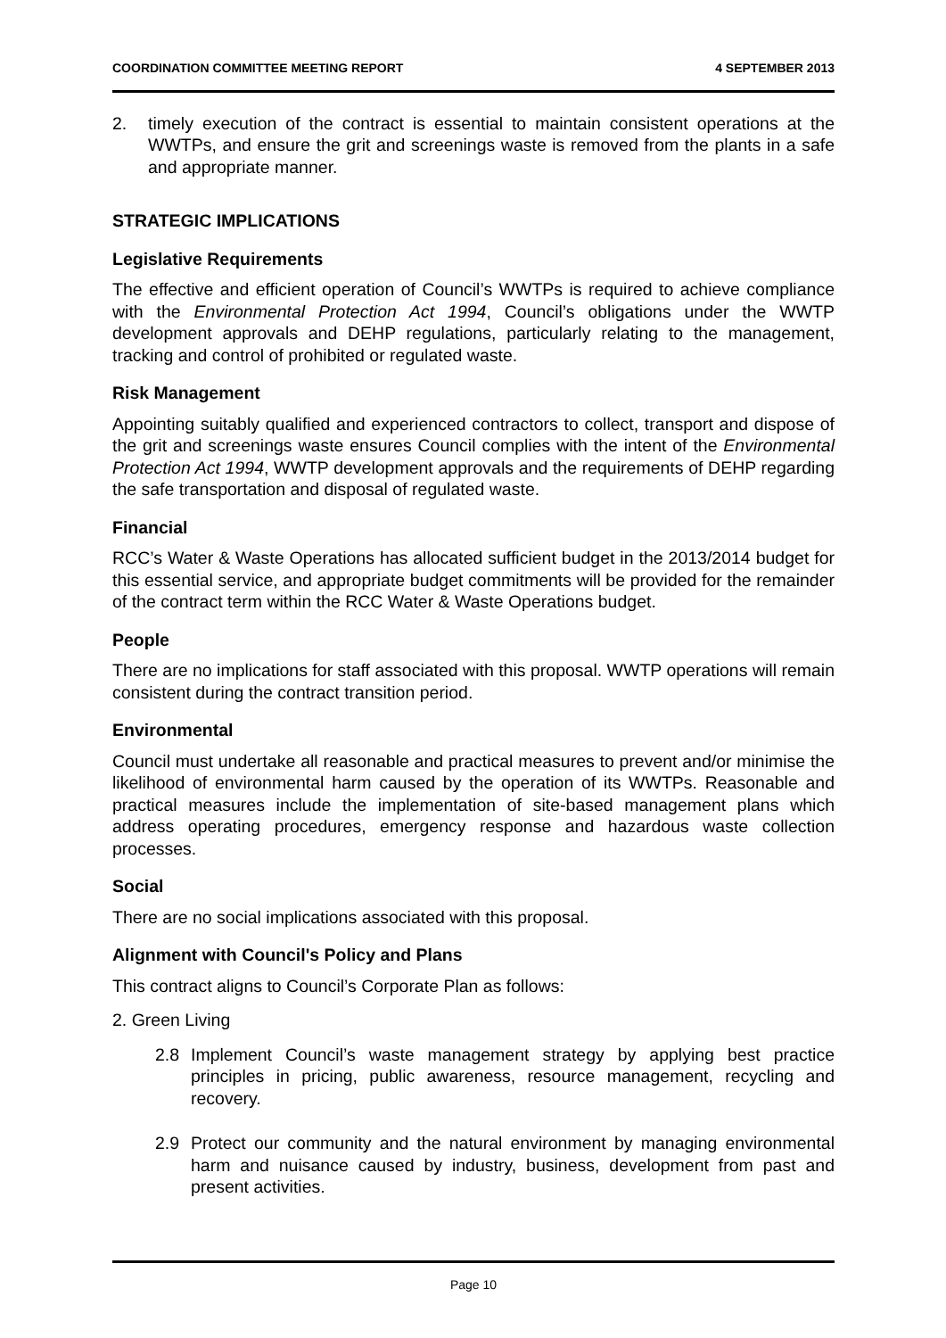COORDINATION COMMITTEE MEETING REPORT
4 SEPTEMBER 2013
2. timely execution of the contract is essential to maintain consistent operations at the WWTPs, and ensure the grit and screenings waste is removed from the plants in a safe and appropriate manner.
STRATEGIC IMPLICATIONS
Legislative Requirements
The effective and efficient operation of Council’s WWTPs is required to achieve compliance with the Environmental Protection Act 1994, Council’s obligations under the WWTP development approvals and DEHP regulations, particularly relating to the management, tracking and control of prohibited or regulated waste.
Risk Management
Appointing suitably qualified and experienced contractors to collect, transport and dispose of the grit and screenings waste ensures Council complies with the intent of the Environmental Protection Act 1994, WWTP development approvals and the requirements of DEHP regarding the safe transportation and disposal of regulated waste.
Financial
RCC’s Water & Waste Operations has allocated sufficient budget in the 2013/2014 budget for this essential service, and appropriate budget commitments will be provided for the remainder of the contract term within the RCC Water & Waste Operations budget.
People
There are no implications for staff associated with this proposal. WWTP operations will remain consistent during the contract transition period.
Environmental
Council must undertake all reasonable and practical measures to prevent and/or minimise the likelihood of environmental harm caused by the operation of its WWTPs. Reasonable and practical measures include the implementation of site-based management plans which address operating procedures, emergency response and hazardous waste collection processes.
Social
There are no social implications associated with this proposal.
Alignment with Council's Policy and Plans
This contract aligns to Council’s Corporate Plan as follows:
2. Green Living
2.8 Implement Council’s waste management strategy by applying best practice principles in pricing, public awareness, resource management, recycling and recovery.
2.9 Protect our community and the natural environment by managing environmental harm and nuisance caused by industry, business, development from past and present activities.
Page 10